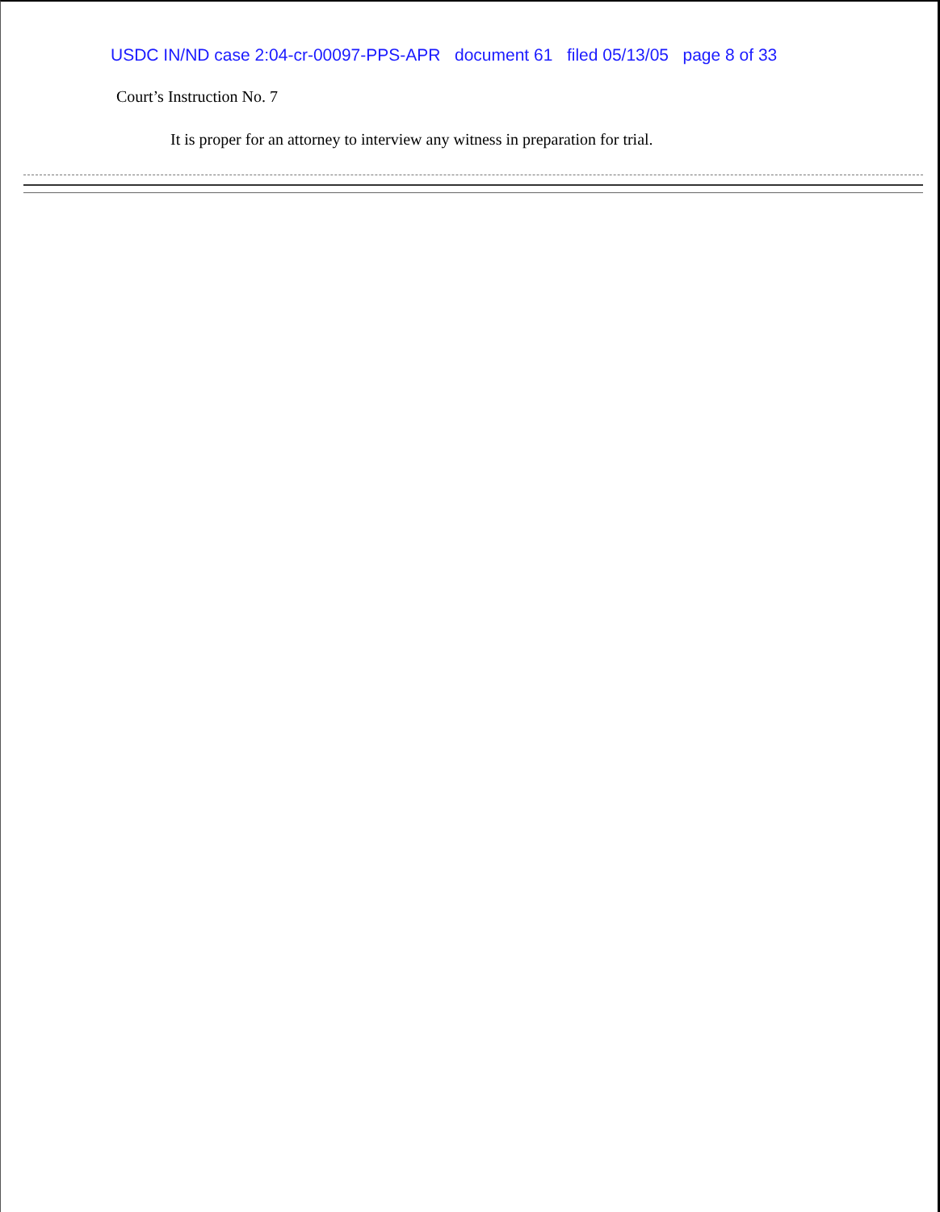USDC IN/ND case 2:04-cr-00097-PPS-APR document 61 filed 05/13/05 page 8 of 33
Court’s Instruction No. 7
It is proper for an attorney to interview any witness in preparation for trial.